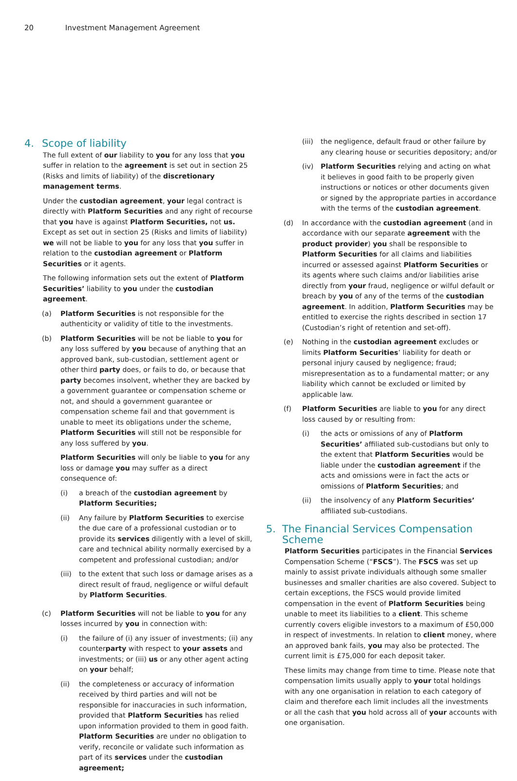20 Investment Management Agreement
4. Scope of liability
The full extent of our liability to you for any loss that you suffer in relation to the agreement is set out in section 25 (Risks and limits of liability) of the discretionary management terms.
Under the custodian agreement, your legal contract is directly with Platform Securities and any right of recourse that you have is against Platform Securities, not us. Except as set out in section 25 (Risks and limits of liability) we will not be liable to you for any loss that you suffer in relation to the custodian agreement or Platform Securities or it agents.
The following information sets out the extent of Platform Securities’ liability to you under the custodian agreement.
(a) Platform Securities is not responsible for the authenticity or validity of title to the investments.
(b) Platform Securities will be not be liable to you for any loss suffered by you because of anything that an approved bank, sub-custodian, settlement agent or other third party does, or fails to do, or because that party becomes insolvent, whether they are backed by a government guarantee or compensation scheme or not, and should a government guarantee or compensation scheme fail and that government is unable to meet its obligations under the scheme, Platform Securities will still not be responsible for any loss suffered by you.
Platform Securities will only be liable to you for any loss or damage you may suffer as a direct consequence of:
(i) a breach of the custodian agreement by Platform Securities;
(ii) Any failure by Platform Securities to exercise the due care of a professional custodian or to provide its services diligently with a level of skill, care and technical ability normally exercised by a competent and professional custodian; and/or
(iii)
to the extent that such loss or damage arises as a direct result of fraud, negligence or wilful default by Platform Securities.
(c) Platform Securities will not be liable to you for any losses incurred by you in connection with:
(i) the failure of (i) any issuer of investments; (ii) any counterparty with respect to your assets and investments; or (iii) us or any other agent acting on your behalf;
(ii) the completeness or accuracy of information received by third parties and will not be responsible for inaccuracies in such information, provided that Platform Securities has relied upon information provided to them in good faith. Platform Securities are under no obligation to verify, reconcile or validate such information as part of its services under the custodian agreement;
(iii)
the negligence, default fraud or other failure by any clearing house or securities depository; and/or
(iv) Platform Securities relying and acting on what it believes in good faith to be properly given instructions or notices or other documents given or signed by the appropriate parties in accordance with the terms of the custodian agreement.
(d) In accordance with the custodian agreement (and in accordance with our separate agreement with the product provider) you shall be responsible to Platform Securities for all claims and liabilities incurred or assessed against Platform Securities or its agents where such claims and/or liabilities arise directly from your fraud, negligence or wilful default or breach by you of any of the terms of the custodian agreement. In addition, Platform Securities may be entitled to exercise the rights described in section 17 (Custodian’s right of retention and set-off).
(e) Nothing in the custodian agreement excludes or limits Platform Securities’ liability for death or personal injury caused by negligence; fraud; misrepresentation as to a fundamental matter; or any liability which cannot be excluded or limited by applicable law.
(f) Platform Securities are liable to you for any direct loss caused by or resulting from:
(i) the acts or omissions of any of Platform Securities’ affiliated sub-custodians but only to the extent that Platform Securities would be liable under the custodian agreement if the acts and omissions were in fact the acts or omissions of Platform Securities; and
(ii) the insolvency of any Platform Securities’ affiliated sub-custodians.
5. The Financial Services Compensation Scheme
Platform Securities participates in the Financial Services Compensation Scheme (“FSCS”). The FSCS was set up mainly to assist private individuals although some smaller businesses and smaller charities are also covered. Subject to certain exceptions, the FSCS would provide limited compensation in the event of Platform Securities being unable to meet its liabilities to a client. This scheme currently covers eligible investors to a maximum of £50,000 in respect of investments. In relation to client money, where an approved bank fails, you may also be protected. The current limit is £75,000 for each deposit taker.
These limits may change from time to time. Please note that compensation limits usually apply to your total holdings with any one organisation in relation to each category of claim and therefore each limit includes all the investments or all the cash that you hold across all of your accounts with one organisation.